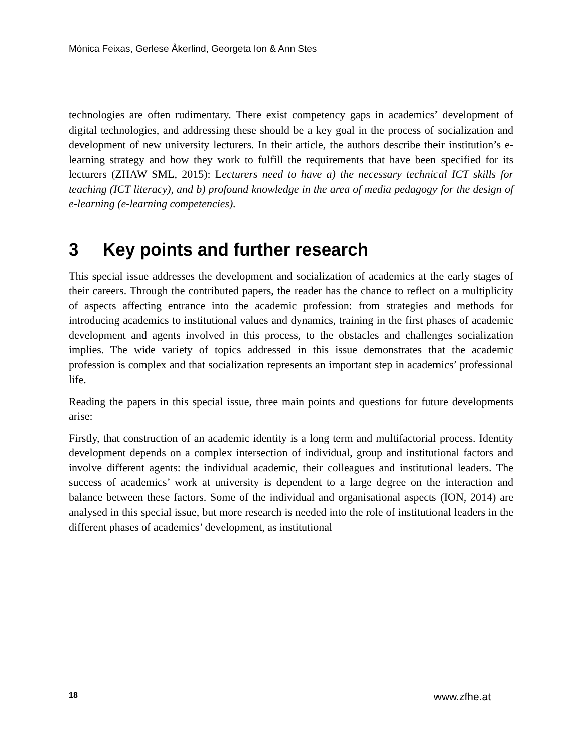Mònica Feixas, Gerlese Åkerlind, Georgeta Ion & Ann Stes
technologies are often rudimentary. There exist competency gaps in academics’ development of digital technologies, and addressing these should be a key goal in the process of socialization and development of new university lecturers. In their article, the authors describe their institution’s e-learning strategy and how they work to fulfill the requirements that have been specified for its lecturers (ZHAW SML, 2015): Lecturers need to have a) the necessary technical ICT skills for teaching (ICT literacy), and b) profound knowledge in the area of media pedagogy for the design of e-learning (e-learning competencies).
3 Key points and further research
This special issue addresses the development and socialization of academics at the early stages of their careers. Through the contributed papers, the reader has the chance to reflect on a multiplicity of aspects affecting entrance into the academic profession: from strategies and methods for introducing academics to institutional values and dynamics, training in the first phases of academic development and agents involved in this process, to the obstacles and challenges socialization implies. The wide variety of topics addressed in this issue demonstrates that the academic profession is complex and that socialization represents an important step in academics’ professional life.
Reading the papers in this special issue, three main points and questions for future developments arise:
Firstly, that construction of an academic identity is a long term and multifactorial process. Identity development depends on a complex intersection of individual, group and institutional factors and involve different agents: the individual academic, their colleagues and institutional leaders. The success of academics’ work at university is dependent to a large degree on the interaction and balance between these factors. Some of the individual and organisational aspects (ION, 2014) are analysed in this special issue, but more research is needed into the role of institutional leaders in the different phases of academics’ development, as institutional
18 www.zfhe.at